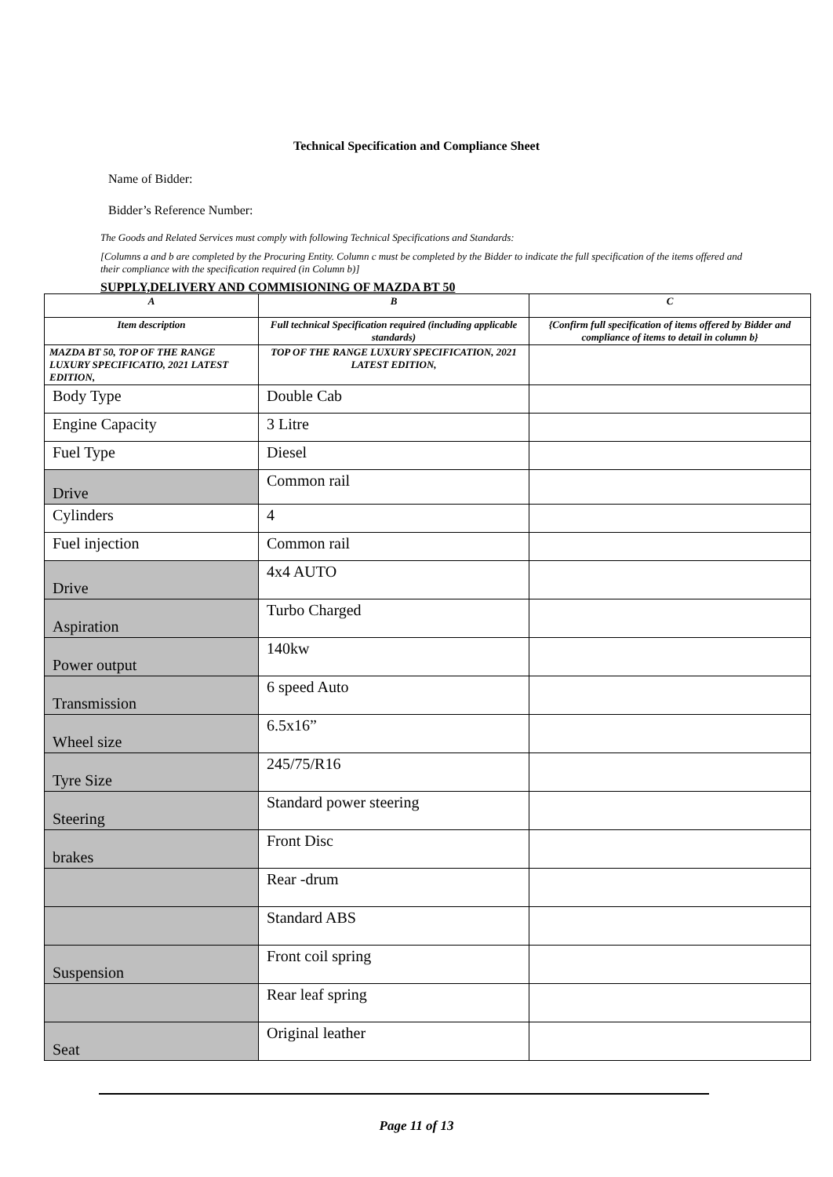Technical Specification and Compliance Sheet
Name of Bidder:
Bidder’s Reference Number:
The Goods and Related Services must comply with following Technical Specifications and Standards:
[Columns a and b are completed by the Procuring Entity. Column c must be completed by the Bidder to indicate the full specification of the items offered and their compliance with the specification required (in Column b)]
SUPPLY,DELIVERY AND COMMISIONING OF MAZDA BT 50
| A | B | C |
| Item description | Full technical Specification required (including applicable standards) | {Confirm full specification of items offered by Bidder and compliance of items to detail in column b} |
| MAZDA BT 50, TOP OF THE RANGE LUXURY SPECIFICATIO, 2021 LATEST EDITION, | TOP OF THE RANGE LUXURY SPECIFICATION, 2021 LATEST EDITION, | |
| Body Type | Double Cab | |
| Engine Capacity | 3 Litre | |
| Fuel Type | Diesel | |
| Drive | Common rail | |
| Cylinders | 4 | |
| Fuel injection | Common rail | |
| Drive | 4x4 AUTO | |
| Aspiration | Turbo Charged | |
| Power output | 140kw | |
| Transmission | 6 speed Auto | |
| Wheel size | 6.5x16” | |
| Tyre Size | 245/75/R16 | |
| Steering | Standard power steering | |
| brakes | Front Disc | |
| | Rear -drum | |
| | Standard ABS | |
| Suspension | Front coil spring | |
| | Rear leaf spring | |
| Seat | Original leather | |
Page 11 of 13